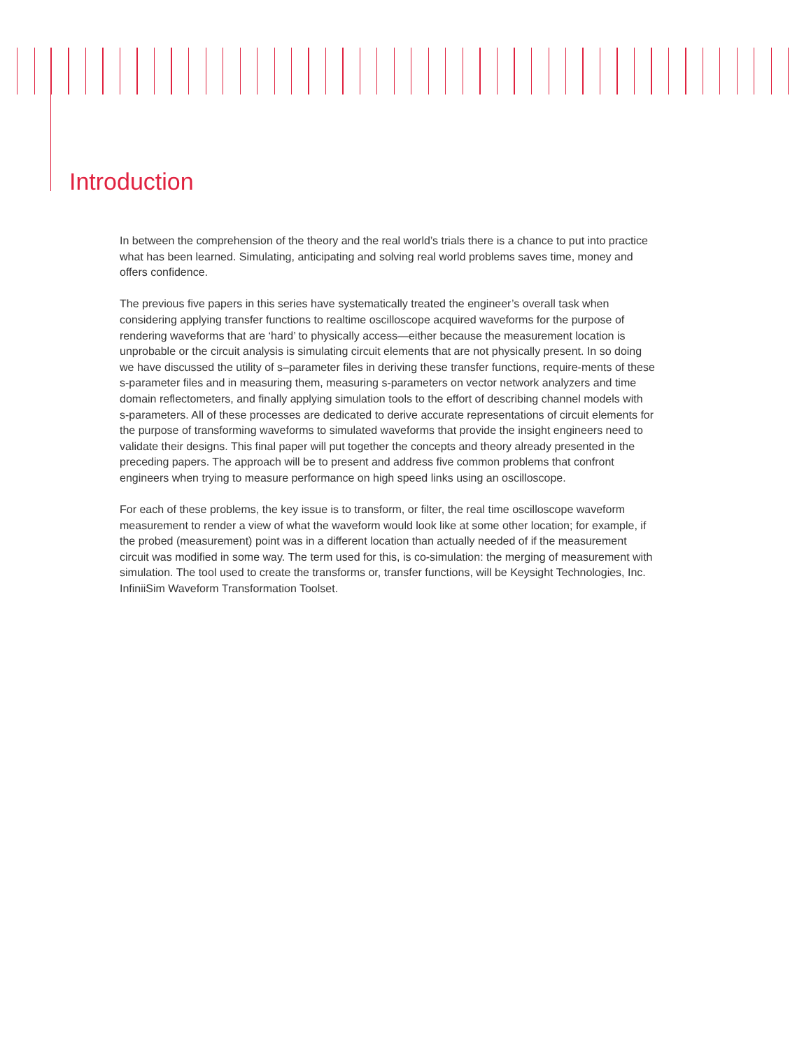Introduction
In between the comprehension of the theory and the real world’s trials there is a chance to put into practice what has been learned. Simulating, anticipating and solving real world problems saves time, money and offers confidence.
The previous five papers in this series have systematically treated the engineer’s overall task when considering applying transfer functions to realtime oscilloscope acquired waveforms for the purpose of rendering waveforms that are ‘hard’ to physically access—either because the measurement location is unprobable or the circuit analysis is simulating circuit elements that are not physically present. In so doing we have discussed the utility of s–parameter files in deriving these transfer functions, require-ments of these s-parameter files and in measuring them, measuring s-parameters on vector network analyzers and time domain reflectometers, and finally applying simulation tools to the effort of describing channel models with s-parameters. All of these processes are dedicated to derive accurate representations of circuit elements for the purpose of transforming waveforms to simulated waveforms that provide the insight engineers need to validate their designs. This final paper will put together the concepts and theory already presented in the preceding papers. The approach will be to present and address five common problems that confront engineers when trying to measure performance on high speed links using an oscilloscope.
For each of these problems, the key issue is to transform, or filter, the real time oscilloscope waveform measurement to render a view of what the waveform would look like at some other location; for example, if the probed (measurement) point was in a different location than actually needed of if the measurement circuit was modified in some way. The term used for this, is co-simulation: the merging of measurement with simulation. The tool used to create the transforms or, transfer functions, will be Keysight Technologies, Inc. InfiniiSim Waveform Transformation Toolset.